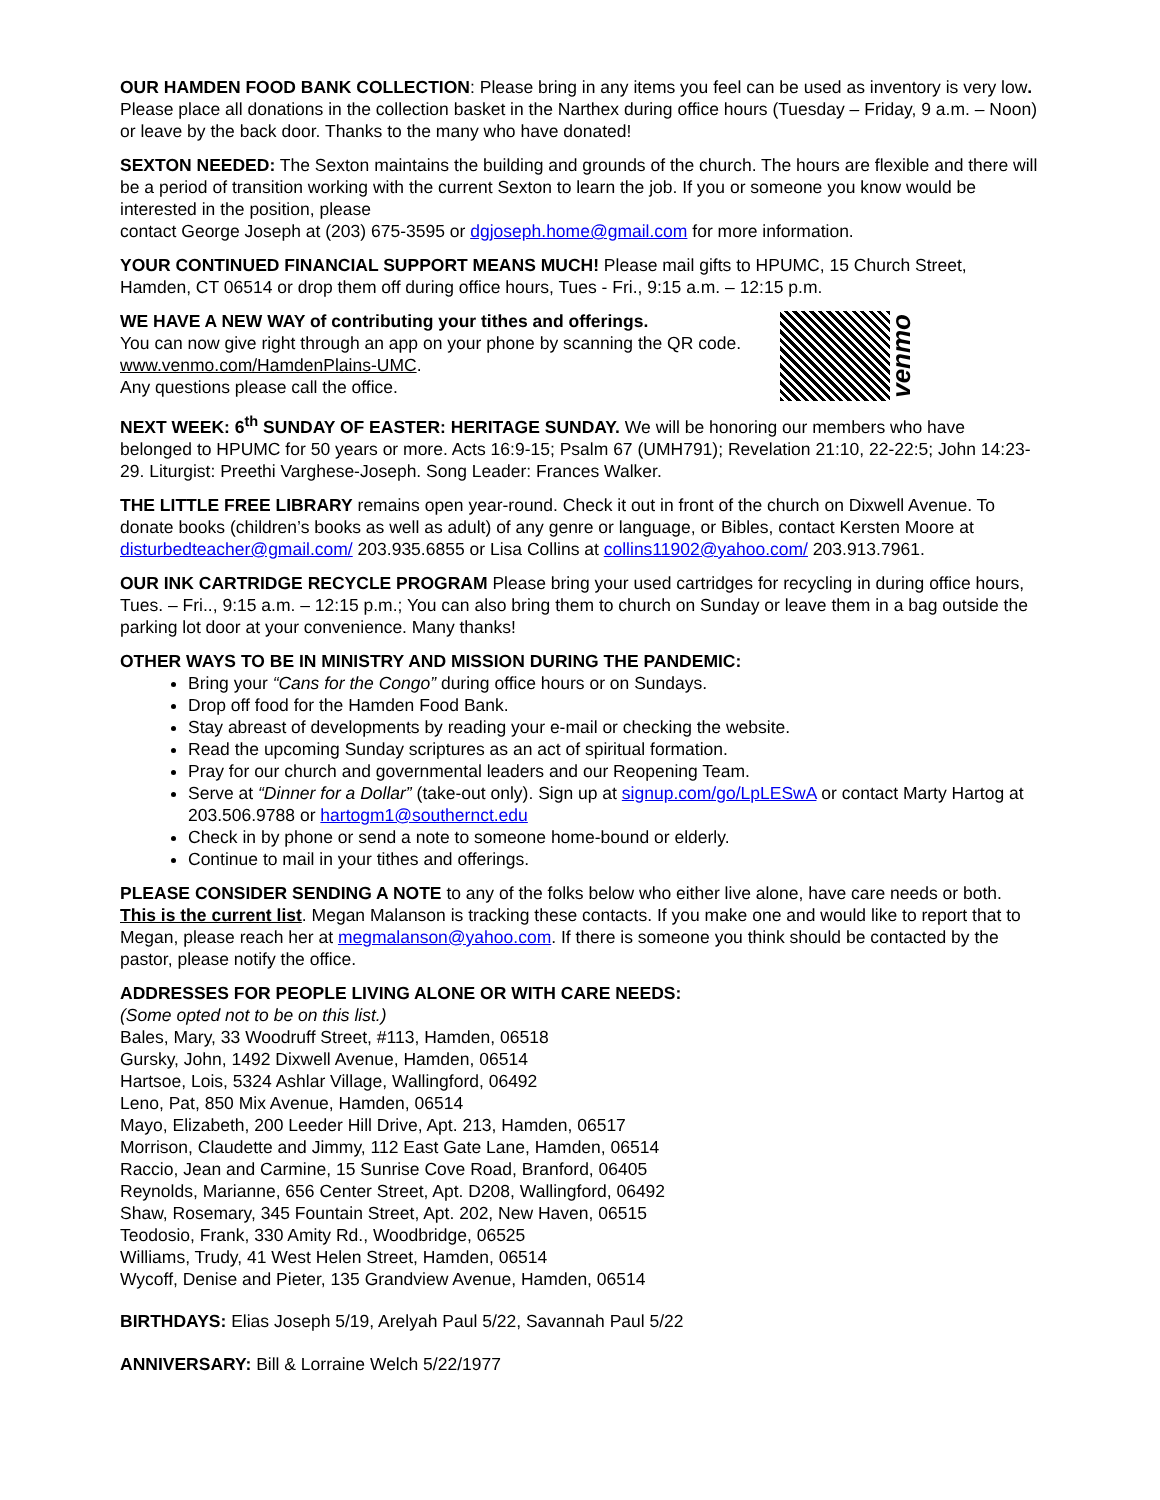OUR HAMDEN FOOD BANK COLLECTION: Please bring in any items you feel can be used as inventory is very low. Please place all donations in the collection basket in the Narthex during office hours (Tuesday – Friday, 9 a.m. – Noon) or leave by the back door. Thanks to the many who have donated!
SEXTON NEEDED: The Sexton maintains the building and grounds of the church. The hours are flexible and there will be a period of transition working with the current Sexton to learn the job. If you or someone you know would be interested in the position, please
contact George Joseph at (203) 675-3595 or dgjoseph.home@gmail.com for more information.
YOUR CONTINUED FINANCIAL SUPPORT MEANS MUCH! Please mail gifts to HPUMC, 15 Church Street, Hamden, CT 06514 or drop them off during office hours, Tues - Fri., 9:15 a.m. – 12:15 p.m.
venmo
WE HAVE A NEW WAY of contributing your tithes and offerings.
You can now give right through an app on your phone by scanning the QR code. www.venmo.com/HamdenPlains-UMC.
Any questions please call the office.
NEXT WEEK: 6<sup>th</sup> SUNDAY OF EASTER: HERITAGE SUNDAY. We will be honoring our members who have belonged to HPUMC for 50 years or more. Acts 16:9-15; Psalm 67 (UMH791); Revelation 21:10, 22-22:5; John 14:23-29. Liturgist: Preethi Varghese-Joseph. Song Leader: Frances Walker.
THE LITTLE FREE LIBRARY remains open year-round. Check it out in front of the church on Dixwell Avenue. To donate books (children’s books as well as adult) of any genre or language, or Bibles, contact Kersten Moore at disturbedteacher@gmail.com/ 203.935.6855 or Lisa Collins at collins11902@yahoo.com/ 203.913.7961.
OUR INK CARTRIDGE RECYCLE PROGRAM Please bring your used cartridges for recycling in during office hours, Tues. – Fri.., 9:15 a.m. – 12:15 p.m.; You can also bring them to church on Sunday or leave them in a bag outside the parking lot door at your convenience. Many thanks!
OTHER WAYS TO BE IN MINISTRY AND MISSION DURING THE PANDEMIC:
Bring your “Cans for the Congo” during office hours or on Sundays.
Drop off food for the Hamden Food Bank.
Stay abreast of developments by reading your e-mail or checking the website.
Read the upcoming Sunday scriptures as an act of spiritual formation.
Pray for our church and governmental leaders and our Reopening Team.
Serve at “Dinner for a Dollar” (take-out only). Sign up at signup.com/go/LpLESwA or contact Marty Hartog at 203.506.9788 or hartogm1@southernct.edu
Check in by phone or send a note to someone home-bound or elderly.
Continue to mail in your tithes and offerings.
PLEASE CONSIDER SENDING A NOTE to any of the folks below who either live alone, have care needs or both. This is the current list. Megan Malanson is tracking these contacts. If you make one and would like to report that to Megan, please reach her at megmalanson@yahoo.com. If there is someone you think should be contacted by the pastor, please notify the office.
ADDRESSES FOR PEOPLE LIVING ALONE OR WITH CARE NEEDS:
(Some opted not to be on this list.)
Bales, Mary, 33 Woodruff Street, #113, Hamden, 06518
Gursky, John, 1492 Dixwell Avenue, Hamden, 06514
Hartsoe, Lois, 5324 Ashlar Village, Wallingford, 06492
Leno, Pat, 850 Mix Avenue, Hamden, 06514
Mayo, Elizabeth, 200 Leeder Hill Drive, Apt. 213, Hamden, 06517
Morrison, Claudette and Jimmy, 112 East Gate Lane, Hamden, 06514
Raccio, Jean and Carmine, 15 Sunrise Cove Road, Branford, 06405
Reynolds, Marianne, 656 Center Street, Apt. D208, Wallingford, 06492
Shaw, Rosemary, 345 Fountain Street, Apt. 202, New Haven, 06515
Teodosio, Frank, 330 Amity Rd., Woodbridge, 06525
Williams, Trudy, 41 West Helen Street, Hamden, 06514
Wycoff, Denise and Pieter, 135 Grandview Avenue, Hamden, 06514
BIRTHDAYS: Elias Joseph 5/19, Arelyah Paul 5/22, Savannah Paul 5/22
ANNIVERSARY: Bill & Lorraine Welch 5/22/1977